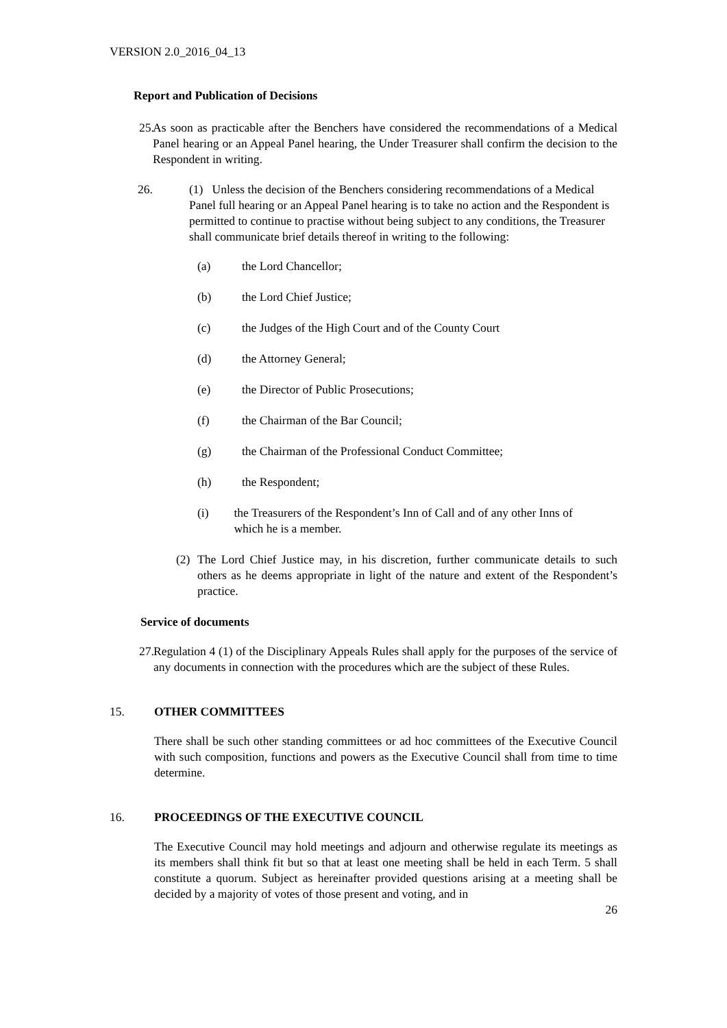VERSION 2.0_2016_04_13
Report and Publication of Decisions
25.
As soon as practicable after the Benchers have considered the recommendations of a Medical Panel hearing or an Appeal Panel hearing, the Under Treasurer shall confirm the decision to the Respondent in writing.
26. (1) Unless the decision of the Benchers considering recommendations of a Medical Panel full hearing or an Appeal Panel hearing is to take no action and the Respondent is permitted to continue to practise without being subject to any conditions, the Treasurer shall communicate brief details thereof in writing to the following:
(a) the Lord Chancellor;
(b) the Lord Chief Justice;
(c) the Judges of the High Court and of the County Court
(d) the Attorney General;
(e) the Director of Public Prosecutions;
(f) the Chairman of the Bar Council;
(g) the Chairman of the Professional Conduct Committee;
(h) the Respondent;
(i) the Treasurers of the Respondent’s Inn of Call and of any other Inns of which he is a member.
(2)
The Lord Chief Justice may, in his discretion, further communicate details to such others as he deems appropriate in light of the nature and extent of the Respondent’s practice.
Service of documents
27.
Regulation 4 (1) of the Disciplinary Appeals Rules shall apply for the purposes of the service of any documents in connection with the procedures which are the subject of these Rules.
15. OTHER COMMITTEES
There shall be such other standing committees or ad hoc committees of the Executive Council with such composition, functions and powers as the Executive Council shall from time to time determine.
16. PROCEEDINGS OF THE EXECUTIVE COUNCIL
The Executive Council may hold meetings and adjourn and otherwise regulate its meetings as its members shall think fit but so that at least one meeting shall be held in each Term. 5 shall constitute a quorum. Subject as hereinafter provided questions arising at a meeting shall be decided by a majority of votes of those present and voting, and in
26